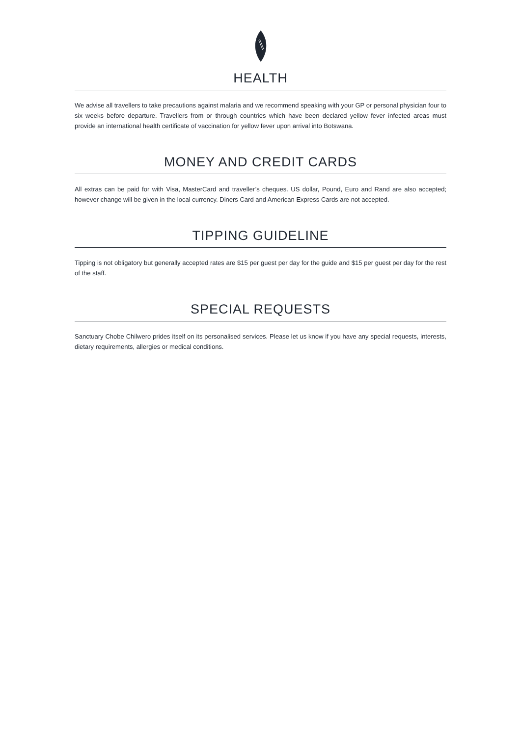HEALTH
We advise all travellers to take precautions against malaria and we recommend speaking with your GP or personal physician four to six weeks before departure. Travellers from or through countries which have been declared yellow fever infected areas must provide an international health certificate of vaccination for yellow fever upon arrival into Botswana.
MONEY AND CREDIT CARDS
All extras can be paid for with Visa, MasterCard and traveller’s cheques. US dollar, Pound, Euro and Rand are also accepted; however change will be given in the local currency. Diners Card and American Express Cards are not accepted.
TIPPING GUIDELINE
Tipping is not obligatory but generally accepted rates are $15 per guest per day for the guide and $15 per guest per day for the rest of the staff.
SPECIAL REQUESTS
Sanctuary Chobe Chilwero prides itself on its personalised services. Please let us know if you have any special requests, interests, dietary requirements, allergies or medical conditions.